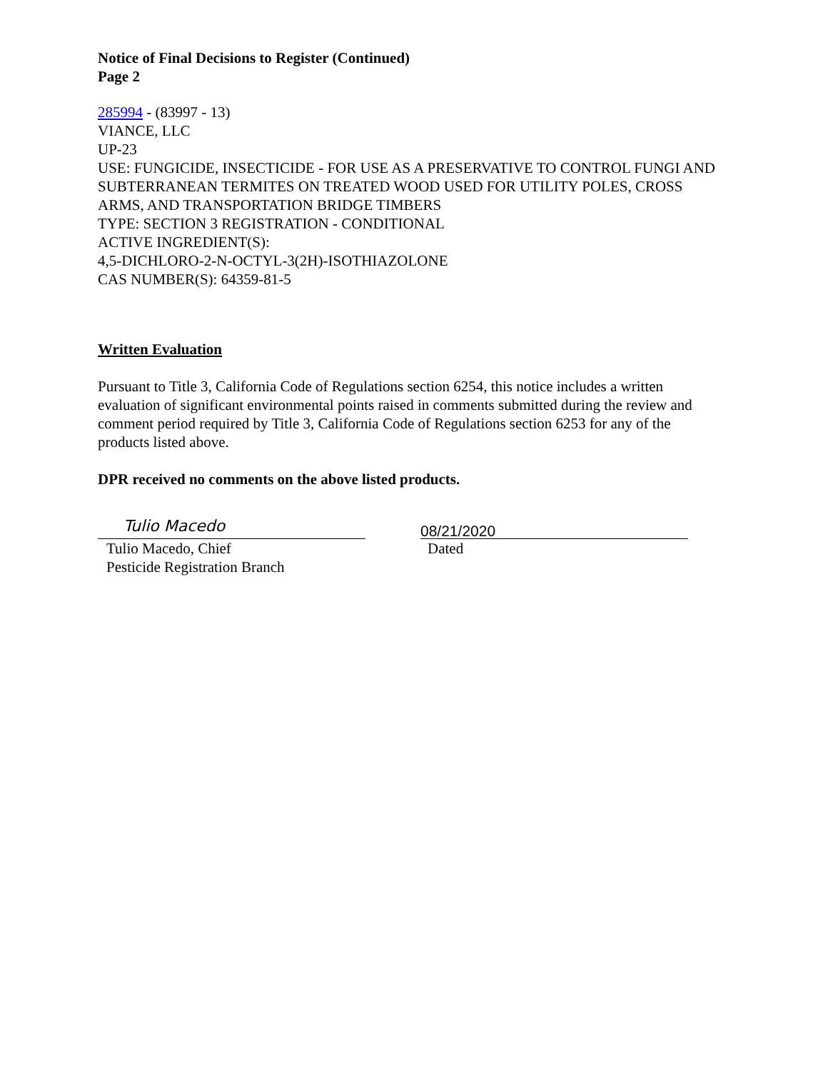Notice of Final Decisions to Register (Continued)
Page 2
285994 - (83997 - 13)
VIANCE, LLC
UP-23
USE: FUNGICIDE, INSECTICIDE - FOR USE AS A PRESERVATIVE TO CONTROL FUNGI AND SUBTERRANEAN TERMITES ON TREATED WOOD USED FOR UTILITY POLES, CROSS ARMS, AND TRANSPORTATION BRIDGE TIMBERS
TYPE: SECTION 3 REGISTRATION - CONDITIONAL
ACTIVE INGREDIENT(S):
4,5-DICHLORO-2-N-OCTYL-3(2H)-ISOTHIAZOLONE
CAS NUMBER(S): 64359-81-5
Written Evaluation
Pursuant to Title 3, California Code of Regulations section 6254, this notice includes a written evaluation of significant environmental points raised in comments submitted during the review and comment period required by Title 3, California Code of Regulations section 6253 for any of the products listed above.
DPR received no comments on the above listed products.
Tulio Macedo
Tulio Macedo, Chief
Pesticide Registration Branch
08/21/2020
Dated